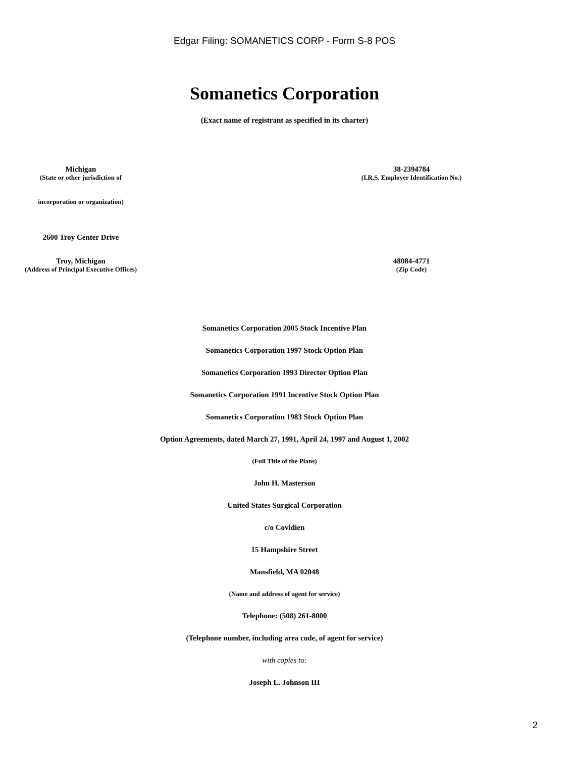Edgar Filing: SOMANETICS CORP - Form S-8 POS
Somanetics Corporation
(Exact name of registrant as specified in its charter)
Michigan
(State or other jurisdiction of
incorporation or organization)
38-2394784
(I.R.S. Employer Identification No.)
2600 Troy Center Drive
Troy, Michigan
(Address of Principal Executive Offices)
48084-4771
(Zip Code)
Somanetics Corporation 2005 Stock Incentive Plan
Somanetics Corporation 1997 Stock Option Plan
Somanetics Corporation 1993 Director Option Plan
Somanetics Corporation 1991 Incentive Stock Option Plan
Somanetics Corporation 1983 Stock Option Plan
Option Agreements, dated March 27, 1991, April 24, 1997 and August 1, 2002
(Full Title of the Plans)
John H. Masterson
United States Surgical Corporation
c/o Covidien
15 Hampshire Street
Mansfield, MA 02048
(Name and address of agent for service)
Telephone: (508) 261-8000
(Telephone number, including area code, of agent for service)
with copies to:
Joseph L. Johnson III
2